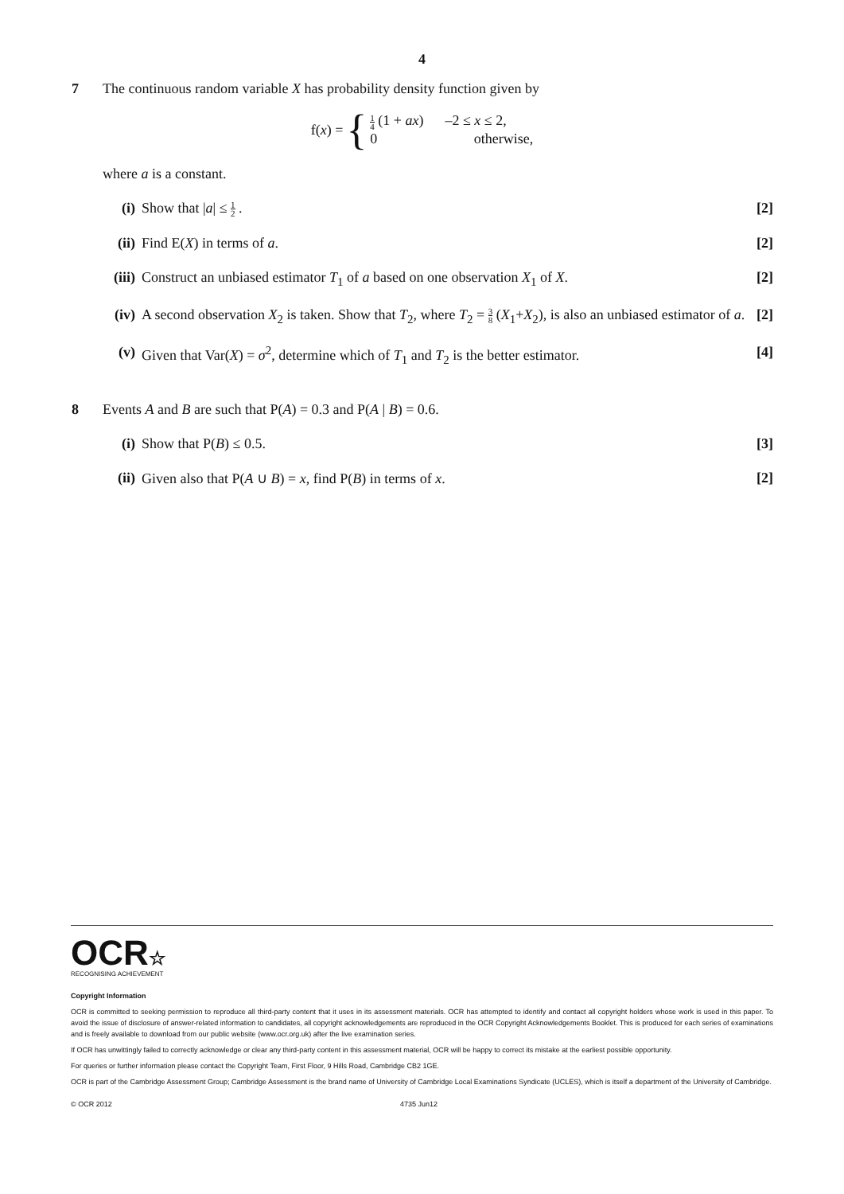4
7 The continuous random variable X has probability density function given by
f(x) = {
1 4 (1 + ax) –2 ≤ x ≤ 2,
0 otherwise,
where a is a constant.
(i) Show that |a| ≤ 1 2 . [2]
(ii)
Find E(X) in terms of a. [2]
(iii)
Construct an unbiased estimator T<sub>1</sub> of a based on one observation X<sub>1</sub> of X. [2]
(iv)
A second observation X<sub>2</sub> is taken. Show that T<sub>2</sub>, where T<sub>2</sub> = 3 8 (X<sub>1</sub>+X<sub>2</sub>), is also an unbiased estimator of a. [2]
(v) Given that Var(X) = σ<sup>2</sup>, determine which of T<sub>1</sub> and T<sub>2</sub> is the better estimator. [4]
8 Events A and B are such that P(A) = 0.3 and P(A | B) = 0.6.
(i) Show that P(B) ≤ 0.5. [3]
(ii)
Given also that P(A ∪ B) = x, find P(B) in terms of x. [2]
OCR☆
RECOGNISING ACHIEVEMENT
Copyright Information
OCR is committed to seeking permission to reproduce all third-party content that it uses in its assessment materials. OCR has attempted to identify and contact all copyright holders whose work is used in this paper. To avoid the issue of disclosure of answer-related information to candidates, all copyright acknowledgements are reproduced in the OCR Copyright Acknowledgements Booklet. This is produced for each series of examinations and is freely available to download from our public website (www.ocr.org.uk) after the live examination series.
If OCR has unwittingly failed to correctly acknowledge or clear any third-party content in this assessment material, OCR will be happy to correct its mistake at the earliest possible opportunity.
For queries or further information please contact the Copyright Team, First Floor, 9 Hills Road, Cambridge CB2 1GE.
OCR is part of the Cambridge Assessment Group; Cambridge Assessment is the brand name of University of Cambridge Local Examinations Syndicate (UCLES), which is itself a department of the University of Cambridge.
© OCR 2012 4735 Jun12